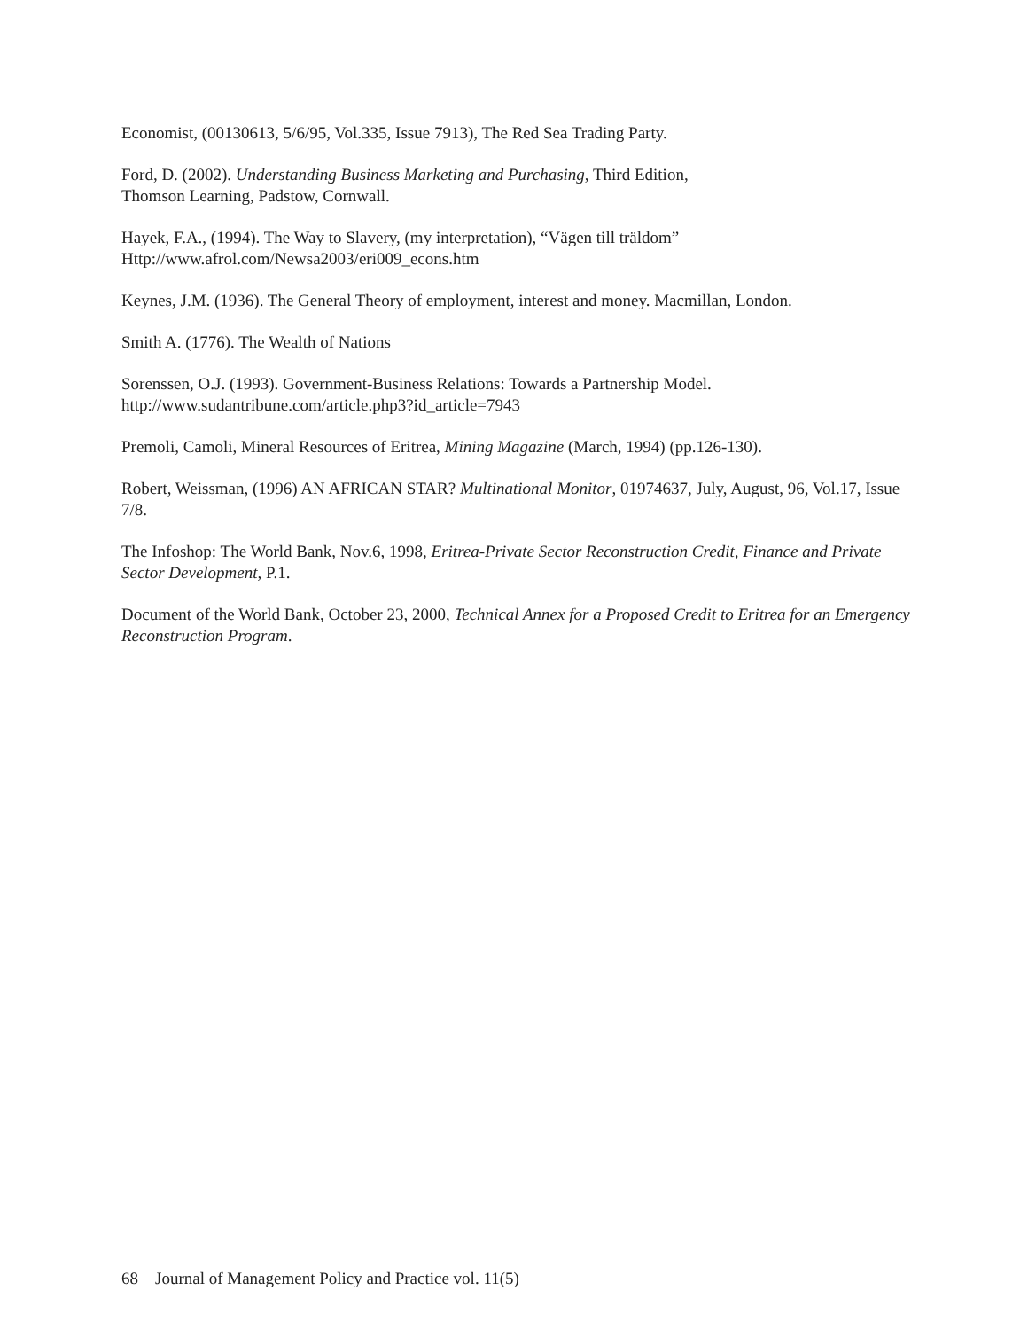Economist, (00130613, 5/6/95, Vol.335, Issue 7913), The Red Sea Trading Party.
Ford, D. (2002). Understanding Business Marketing and Purchasing, Third Edition,
Thomson Learning, Padstow, Cornwall.
Hayek, F.A., (1994). The Way to Slavery, (my interpretation), “Vägen till träldom”
Http://www.afrol.com/Newsa2003/eri009_econs.htm
Keynes, J.M. (1936). The General Theory of employment, interest and money. Macmillan, London.
Smith A. (1776). The Wealth of Nations
Sorenssen, O.J. (1993). Government-Business Relations: Towards a Partnership Model.
http://www.sudantribune.com/article.php3?id_article=7943
Premoli, Camoli, Mineral Resources of Eritrea, Mining Magazine (March, 1994) (pp.126-130).
Robert, Weissman, (1996) AN AFRICAN STAR? Multinational Monitor, 01974637, July, August, 96, Vol.17, Issue 7/8.
The Infoshop: The World Bank, Nov.6, 1998, Eritrea-Private Sector Reconstruction Credit, Finance and Private Sector Development, P.1.
Document of the World Bank, October 23, 2000, Technical Annex for a Proposed Credit to Eritrea for an Emergency Reconstruction Program.
68 Journal of Management Policy and Practice vol. 11(5)